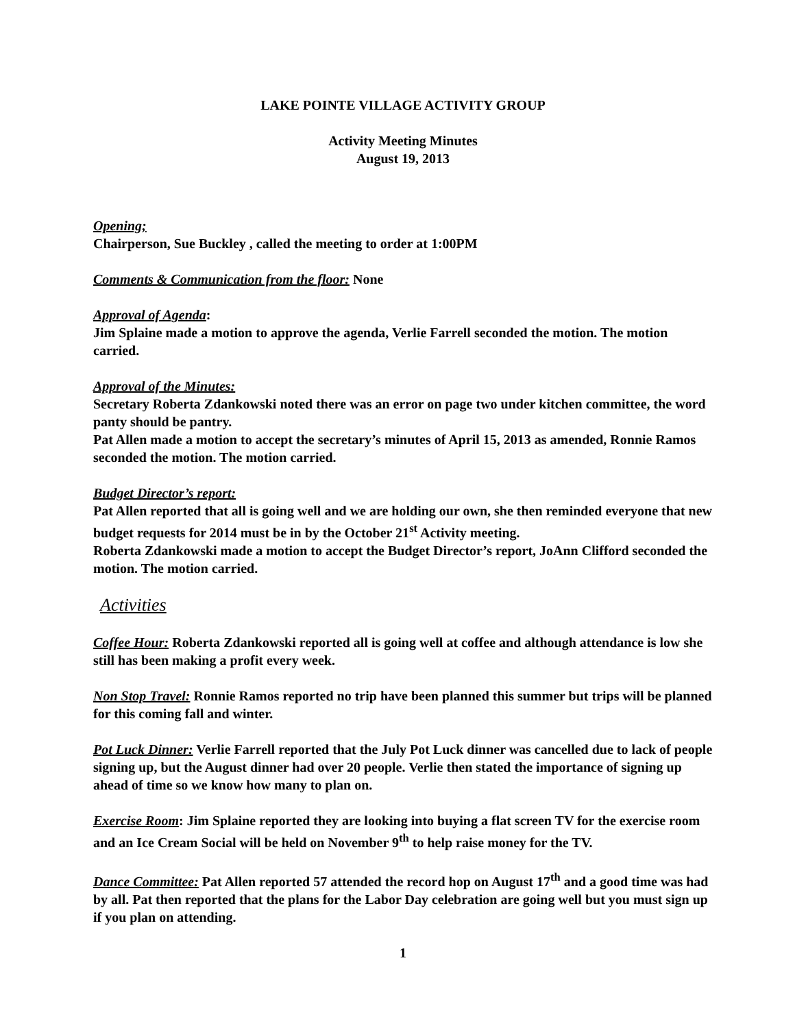LAKE POINTE VILLAGE ACTIVITY GROUP
Activity Meeting Minutes
August 19, 2013
Opening;
Chairperson, Sue Buckley , called the meeting to order at 1:00PM
Comments & Communication from the floor: None
Approval of Agenda:
Jim Splaine made a motion to approve the agenda, Verlie Farrell seconded the motion. The motion carried.
Approval of the Minutes:
Secretary Roberta Zdankowski noted there was an error on page two under kitchen committee, the word panty should be pantry.
Pat Allen made a motion to accept the secretary’s minutes of April 15, 2013 as amended, Ronnie Ramos seconded the motion. The motion carried.
Budget Director’s report:
Pat Allen reported that all is going well and we are holding our own, she then reminded everyone that new budget requests for 2014 must be in by the October 21<sup>st</sup> Activity meeting.
Roberta Zdankowski made a motion to accept the Budget Director’s report, JoAnn Clifford seconded the motion. The motion carried.
Activities
Coffee Hour: Roberta Zdankowski reported all is going well at coffee and although attendance is low she still has been making a profit every week.
Non Stop Travel: Ronnie Ramos reported no trip have been planned this summer but trips will be planned for this coming fall and winter.
Pot Luck Dinner: Verlie Farrell reported that the July Pot Luck dinner was cancelled due to lack of people signing up, but the August dinner had over 20 people. Verlie then stated the importance of signing up ahead of time so we know how many to plan on.
Exercise Room: Jim Splaine reported they are looking into buying a flat screen TV for the exercise room and an Ice Cream Social will be held on November 9<sup>th</sup> to help raise money for the TV.
Dance Committee: Pat Allen reported 57 attended the record hop on August 17<sup>th</sup> and a good time was had by all. Pat then reported that the plans for the Labor Day celebration are going well but you must sign up if you plan on attending.
1